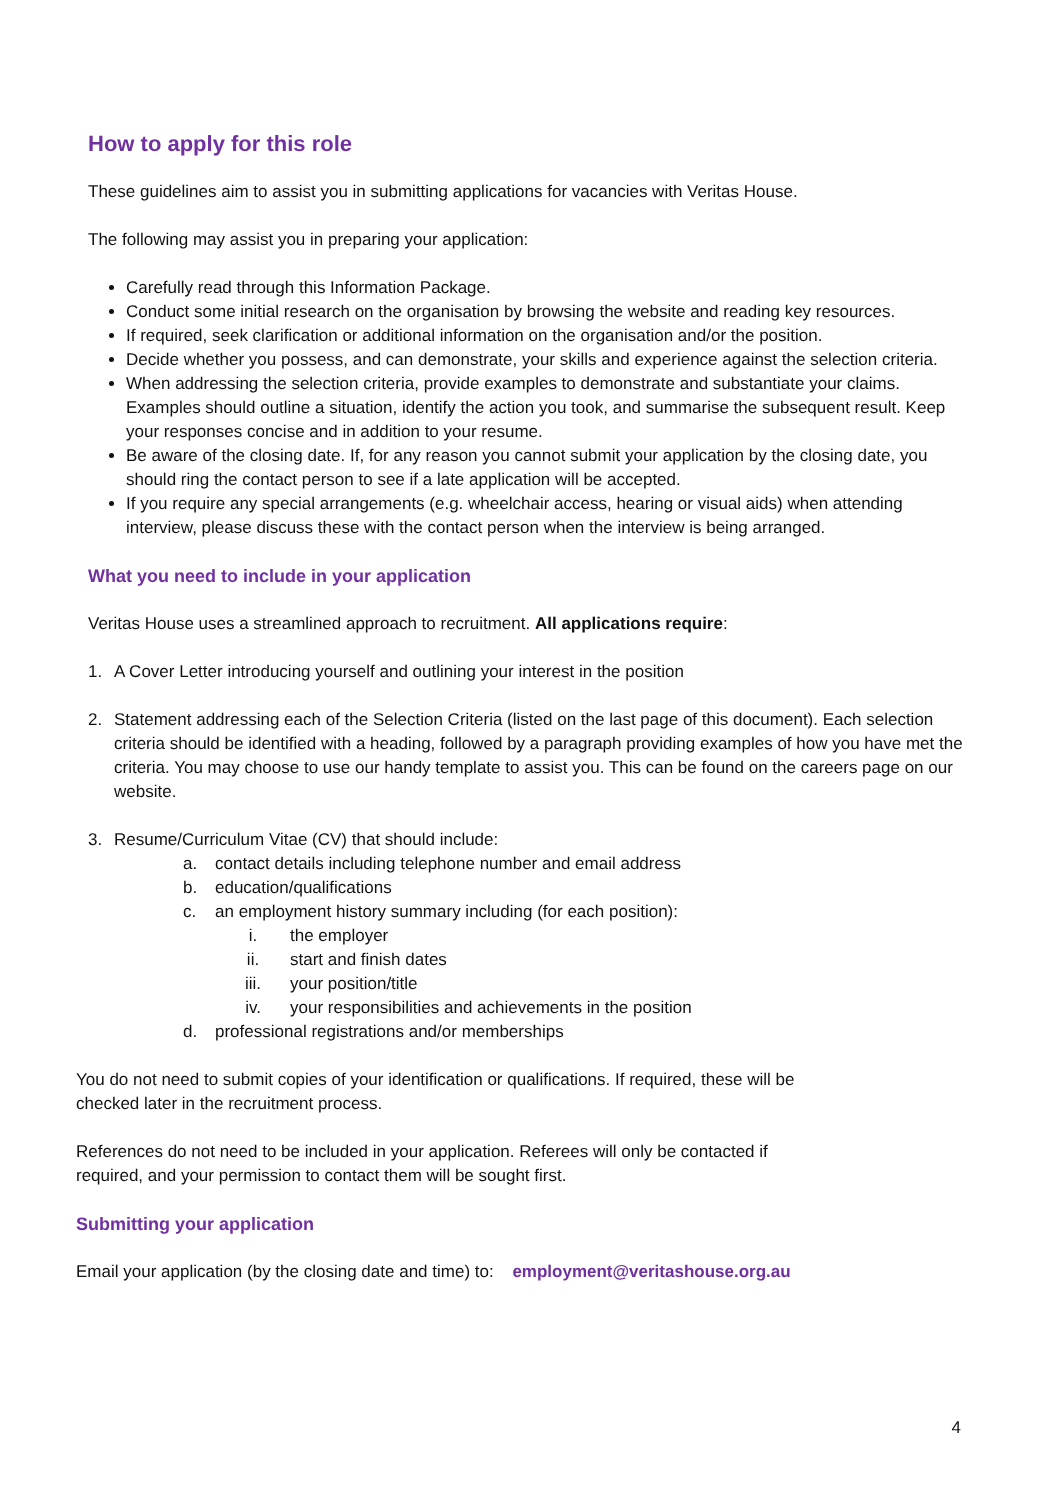How to apply for this role
These guidelines aim to assist you in submitting applications for vacancies with Veritas House.
The following may assist you in preparing your application:
Carefully read through this Information Package.
Conduct some initial research on the organisation by browsing the website and reading key resources.
If required, seek clarification or additional information on the organisation and/or the position.
Decide whether you possess, and can demonstrate, your skills and experience against the selection criteria.
When addressing the selection criteria, provide examples to demonstrate and substantiate your claims. Examples should outline a situation, identify the action you took, and summarise the subsequent result. Keep your responses concise and in addition to your resume.
Be aware of the closing date. If, for any reason you cannot submit your application by the closing date, you should ring the contact person to see if a late application will be accepted.
If you require any special arrangements (e.g. wheelchair access, hearing or visual aids) when attending interview, please discuss these with the contact person when the interview is being arranged.
What you need to include in your application
Veritas House uses a streamlined approach to recruitment. All applications require:
1. A Cover Letter introducing yourself and outlining your interest in the position
2. Statement addressing each of the Selection Criteria (listed on the last page of this document). Each selection criteria should be identified with a heading, followed by a paragraph providing examples of how you have met the criteria. You may choose to use our handy template to assist you. This can be found on the careers page on our website.
3. Resume/Curriculum Vitae (CV) that should include:
a. contact details including telephone number and email address
b. education/qualifications
c. an employment history summary including (for each position):
i. the employer
ii. start and finish dates
iii. your position/title
iv. your responsibilities and achievements in the position
d. professional registrations and/or memberships
You do not need to submit copies of your identification or qualifications. If required, these will be
checked later in the recruitment process.
References do not need to be included in your application. Referees will only be contacted if
required, and your permission to contact them will be sought first.
Submitting your application
Email your application (by the closing date and time) to: employment@veritashouse.org.au
4